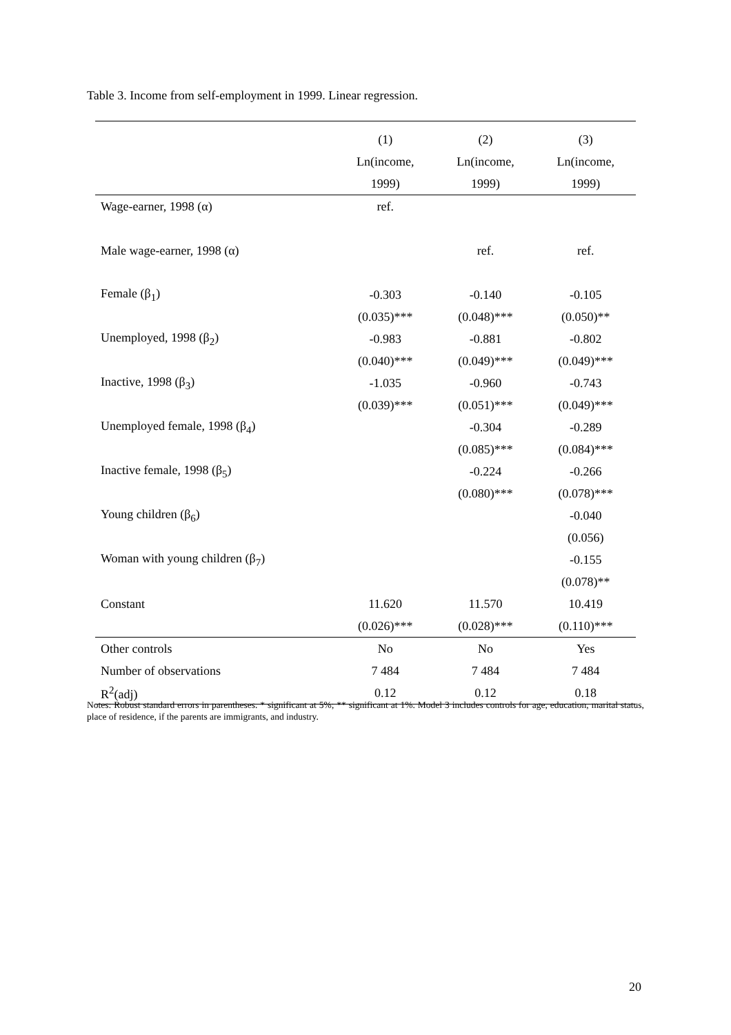Table 3. Income from self-employment in 1999. Linear regression.
| | (1) | (2) | (3) |
| --- | --- | --- | --- |
| | Ln(income, | Ln(income, | Ln(income, |
| | 1999) | 1999) | 1999) |
| Wage-earner, 1998 (α) | ref. | | |
| Male wage-earner, 1998 (α) | | ref. | ref. |
| Female (β<sub>1</sub>) | -0.303 | -0.140 | -0.105 |
| | (0.035)*** | (0.048)*** | (0.050)** |
| Unemployed, 1998 (β<sub>2</sub>) | -0.983 | -0.881 | -0.802 |
| | (0.040)*** | (0.049)*** | (0.049)*** |
| Inactive, 1998 (β<sub>3</sub>) | -1.035 | -0.960 | -0.743 |
| | (0.039)*** | (0.051)*** | (0.049)*** |
| Unemployed female, 1998 (β<sub>4</sub>) | | -0.304 | -0.289 |
| | | (0.085)*** | (0.084)*** |
| Inactive female, 1998 (β<sub>5</sub>) | | -0.224 | -0.266 |
| | | (0.080)*** | (0.078)*** |
| Young children (β<sub>6</sub>) | | | -0.040 |
| | | | (0.056) |
| Woman with young children (β<sub>7</sub>) | | | -0.155 |
| | | | (0.078)** |
| Constant | 11.620 | 11.570 | 10.419 |
| | (0.026)*** | (0.028)*** | (0.110)*** |
| Other controls | No | No | Yes |
| Number of observations | 7 484 | 7 484 | 7 484 |
| R<sup>2</sup>(adj) | 0.12 | 0.12 | 0.18 |
Notes: Robust standard errors in parentheses. * significant at 5%; ** significant at 1%. Model 3 includes controls for age, education, marital status, place of residence, if the parents are immigrants, and industry.
20